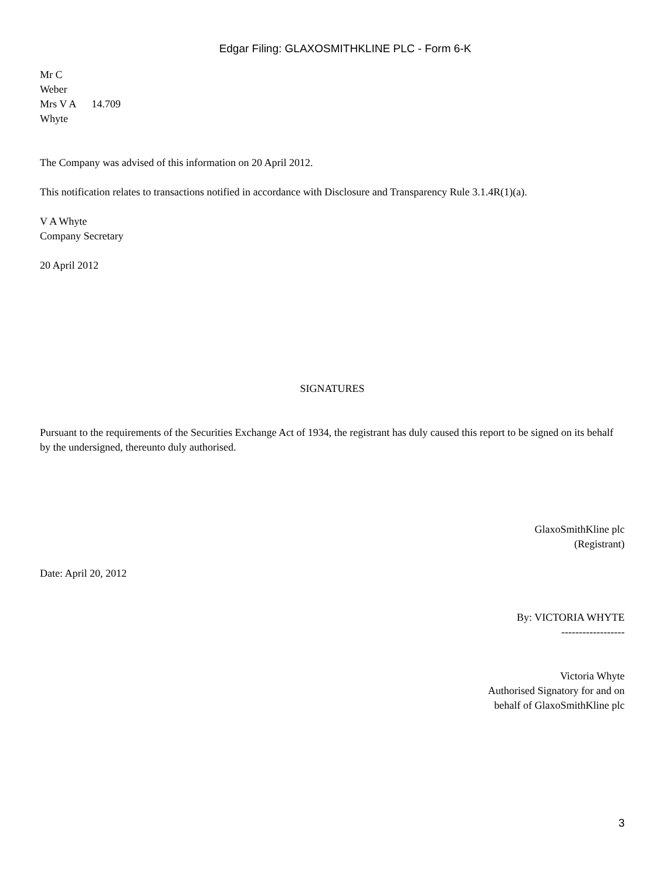Edgar Filing: GLAXOSMITHKLINE PLC - Form 6-K
| Mr C Weber | |
| Mrs V A Whyte | 14.709 |
The Company was advised of this information on 20 April 2012.
This notification relates to transactions notified in accordance with Disclosure and Transparency Rule 3.1.4R(1)(a).
V A Whyte
Company Secretary
20 April 2012
SIGNATURES
Pursuant to the requirements of the Securities Exchange Act of 1934, the registrant has duly caused this report to be signed on its behalf by the undersigned, thereunto duly authorised.
GlaxoSmithKline plc
(Registrant)
Date: April 20, 2012
By: VICTORIA WHYTE
------------------
Victoria Whyte
Authorised Signatory for and on
behalf of GlaxoSmithKline plc
3